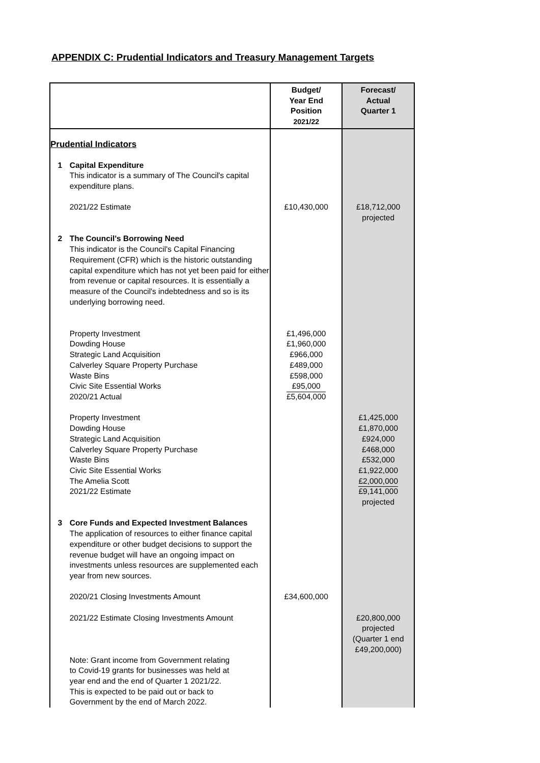APPENDIX C: Prudential Indicators and Treasury Management Targets
| | | Budget/ Year End Position 2021/22 | Forecast/ Actual Quarter 1 |
| --- | --- | --- | --- |
| Prudential Indicators | | | |
| 1 | Capital Expenditure This indicator is a summary of The Council's capital expenditure plans. 2021/22 Estimate | £10,430,000 | £18,712,000 projected |
| 2 | The Council's Borrowing Need This indicator is the Council's Capital Financing Requirement (CFR) which is the historic outstanding capital expenditure which has not yet been paid for either from revenue or capital resources. It is essentially a measure of the Council's indebtedness and so is its underlying borrowing need. Property Investment Dowding House Strategic Land Acquisition Calverley Square Property Purchase Waste Bins Civic Site Essential Works 2020/21 Actual Property Investment Dowding House Strategic Land Acquisition Calverley Square Property Purchase Waste Bins Civic Site Essential Works The Amelia Scott 2021/22 Estimate | £1,496,000 £1,960,000 £966,000 £489,000 £598,000 £95,000 £5,604,000 | £1,425,000 £1,870,000 £924,000 £468,000 £532,000 £1,922,000 £2,000,000 £9,141,000 projected |
| 3 | Core Funds and Expected Investment Balances The application of resources to either finance capital expenditure or other budget decisions to support the revenue budget will have an ongoing impact on investments unless resources are supplemented each year from new sources. 2020/21 Closing Investments Amount 2021/22 Estimate Closing Investments Amount Note: Grant income from Government relating to Covid-19 grants for businesses was held at year end and the end of Quarter 1 2021/22. This is expected to be paid out or back to Government by the end of March 2022. | £34,600,000 | £20,800,000 projected (Quarter 1 end £49,200,000) |